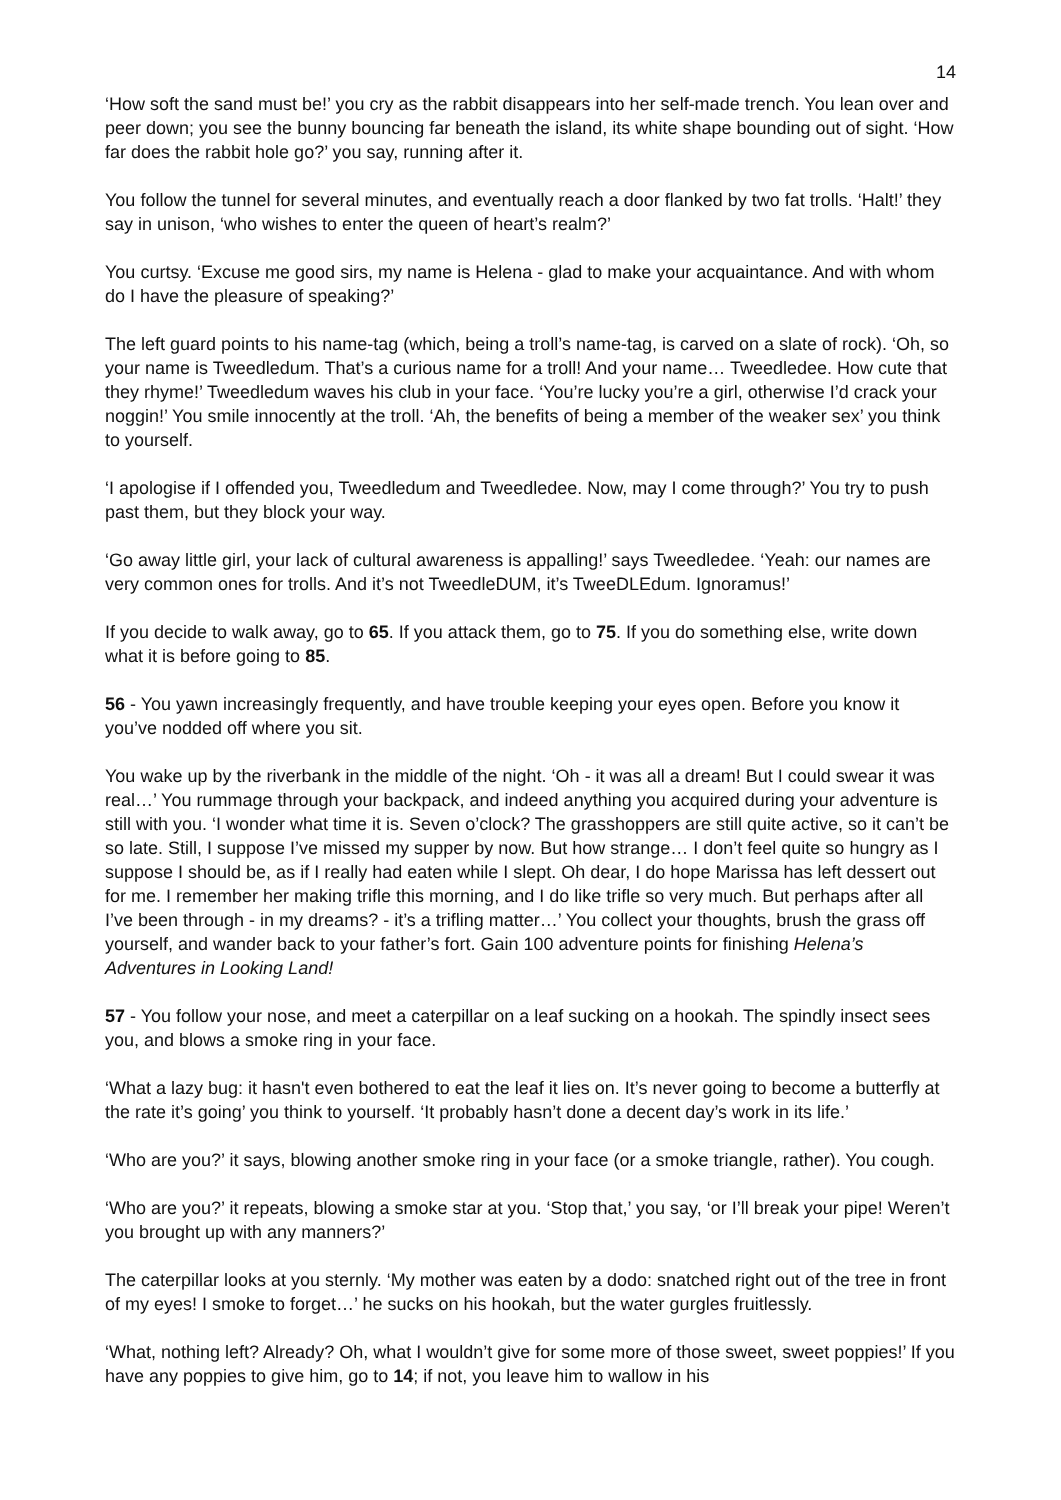14
‘How soft the sand must be!’ you cry as the rabbit disappears into her self-made trench. You lean over and peer down; you see the bunny bouncing far beneath the island, its white shape bounding out of sight. ‘How far does the rabbit hole go?’ you say, running after it.
You follow the tunnel for several minutes, and eventually reach a door flanked by two fat trolls. ‘Halt!’ they say in unison, ‘who wishes to enter the queen of heart’s realm?’
You curtsy. ‘Excuse me good sirs, my name is Helena - glad to make your acquaintance. And with whom do I have the pleasure of speaking?’
The left guard points to his name-tag (which, being a troll’s name-tag, is carved on a slate of rock). ‘Oh, so your name is Tweedledum. That’s a curious name for a troll! And your name… Tweedledee. How cute that they rhyme!’ Tweedledum waves his club in your face. ‘You’re lucky you’re a girl, otherwise I’d crack your noggin!’ You smile innocently at the troll. ‘Ah, the benefits of being a member of the weaker sex’ you think to yourself.
‘I apologise if I offended you, Tweedledum and Tweedledee. Now, may I come through?’ You try to push past them, but they block your way.
‘Go away little girl, your lack of cultural awareness is appalling!’ says Tweedledee. ‘Yeah: our names are very common ones for trolls. And it’s not TweedleDUM, it’s TweeDLEdum. Ignoramus!’
If you decide to walk away, go to 65. If you attack them, go to 75. If you do something else, write down what it is before going to 85.
56 - You yawn increasingly frequently, and have trouble keeping your eyes open. Before you know it you’ve nodded off where you sit.
You wake up by the riverbank in the middle of the night. ‘Oh - it was all a dream! But I could swear it was real…’ You rummage through your backpack, and indeed anything you acquired during your adventure is still with you. ‘I wonder what time it is. Seven o’clock? The grasshoppers are still quite active, so it can’t be so late. Still, I suppose I’ve missed my supper by now. But how strange… I don’t feel quite so hungry as I suppose I should be, as if I really had eaten while I slept. Oh dear, I do hope Marissa has left dessert out for me. I remember her making trifle this morning, and I do like trifle so very much. But perhaps after all I’ve been through - in my dreams? - it’s a trifling matter…’ You collect your thoughts, brush the grass off yourself, and wander back to your father’s fort. Gain 100 adventure points for finishing Helena’s Adventures in Looking Land!
57 - You follow your nose, and meet a caterpillar on a leaf sucking on a hookah. The spindly insect sees you, and blows a smoke ring in your face.
‘What a lazy bug: it hasn't even bothered to eat the leaf it lies on. It’s never going to become a butterfly at the rate it’s going’ you think to yourself. ‘It probably hasn’t done a decent day’s work in its life.’
‘Who are you?’ it says, blowing another smoke ring in your face (or a smoke triangle, rather). You cough.
‘Who are you?’ it repeats, blowing a smoke star at you. ‘Stop that,’ you say, ‘or I’ll break your pipe! Weren’t you brought up with any manners?’
The caterpillar looks at you sternly. ‘My mother was eaten by a dodo: snatched right out of the tree in front of my eyes! I smoke to forget…’ he sucks on his hookah, but the water gurgles fruitlessly.
‘What, nothing left? Already? Oh, what I wouldn’t give for some more of those sweet, sweet poppies!’ If you have any poppies to give him, go to 14; if not, you leave him to wallow in his